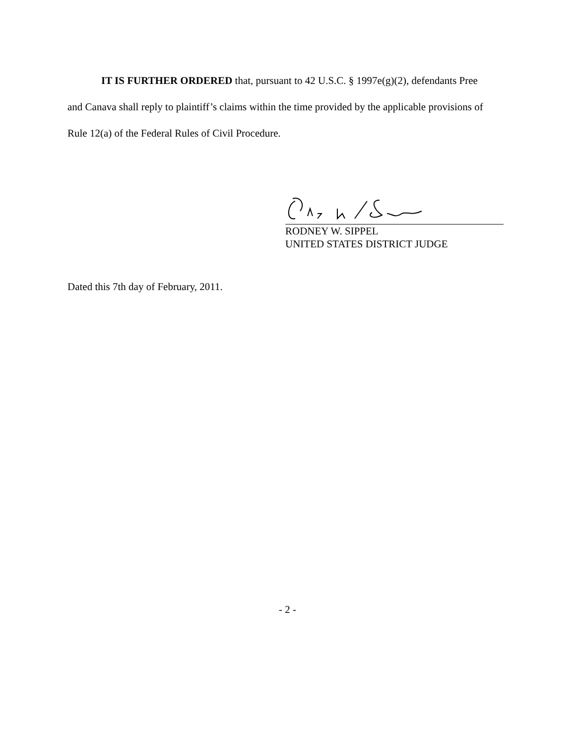IT IS FURTHER ORDERED that, pursuant to 42 U.S.C. § 1997e(g)(2), defendants Pree and Canava shall reply to plaintiff’s claims within the time provided by the applicable provisions of Rule 12(a) of the Federal Rules of Civil Procedure.
RODNEY W. SIPPEL
UNITED STATES DISTRICT JUDGE
Dated this 7th day of February, 2011.
- 2 -